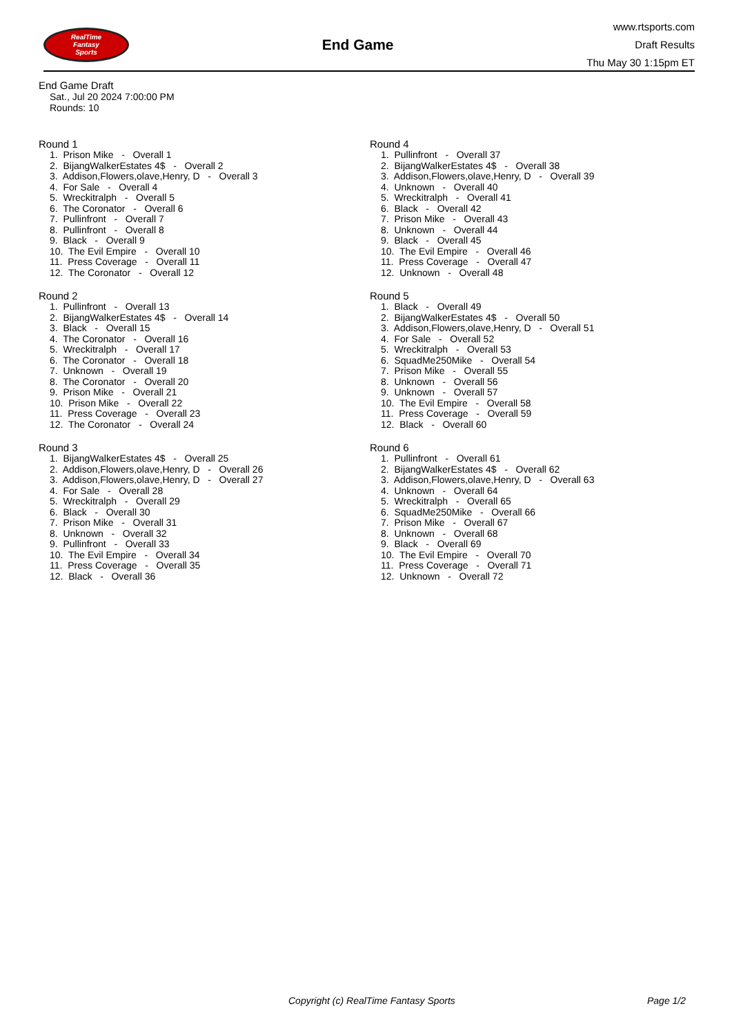RealTime
Fantasy
Sports
End Game
www.rtsports.com
Draft Results
Thu May 30 1:15pm ET
End Game Draft
Sat., Jul 20 2024 7:00:00 PM
Rounds: 10
Round 1
1. Prison Mike - Overall 1
2. BijangWalkerEstates 4$ - Overall 2
3. Addison,Flowers,olave,Henry, D - Overall 3
4. For Sale - Overall 4
5. Wreckitralph - Overall 5
6. The Coronator - Overall 6
7. Pullinfront - Overall 7
8. Pullinfront - Overall 8
9. Black - Overall 9
10. The Evil Empire - Overall 10
11. Press Coverage - Overall 11
12. The Coronator - Overall 12
Round 2
1. Pullinfront - Overall 13
2. BijangWalkerEstates 4$ - Overall 14
3. Black - Overall 15
4. The Coronator - Overall 16
5. Wreckitralph - Overall 17
6. The Coronator - Overall 18
7. Unknown - Overall 19
8. The Coronator - Overall 20
9. Prison Mike - Overall 21
10. Prison Mike - Overall 22
11. Press Coverage - Overall 23
12. The Coronator - Overall 24
Round 3
1. BijangWalkerEstates 4$ - Overall 25
2. Addison,Flowers,olave,Henry, D - Overall 26
3. Addison,Flowers,olave,Henry, D - Overall 27
4. For Sale - Overall 28
5. Wreckitralph - Overall 29
6. Black - Overall 30
7. Prison Mike - Overall 31
8. Unknown - Overall 32
9. Pullinfront - Overall 33
10. The Evil Empire - Overall 34
11. Press Coverage - Overall 35
12. Black - Overall 36
Round 4
1. Pullinfront - Overall 37
2. BijangWalkerEstates 4$ - Overall 38
3. Addison,Flowers,olave,Henry, D - Overall 39
4. Unknown - Overall 40
5. Wreckitralph - Overall 41
6. Black - Overall 42
7. Prison Mike - Overall 43
8. Unknown - Overall 44
9. Black - Overall 45
10. The Evil Empire - Overall 46
11. Press Coverage - Overall 47
12. Unknown - Overall 48
Round 5
1. Black - Overall 49
2. BijangWalkerEstates 4$ - Overall 50
3. Addison,Flowers,olave,Henry, D - Overall 51
4. For Sale - Overall 52
5. Wreckitralph - Overall 53
6. SquadMe250Mike - Overall 54
7. Prison Mike - Overall 55
8. Unknown - Overall 56
9. Unknown - Overall 57
10. The Evil Empire - Overall 58
11. Press Coverage - Overall 59
12. Black - Overall 60
Round 6
1. Pullinfront - Overall 61
2. BijangWalkerEstates 4$ - Overall 62
3. Addison,Flowers,olave,Henry, D - Overall 63
4. Unknown - Overall 64
5. Wreckitralph - Overall 65
6. SquadMe250Mike - Overall 66
7. Prison Mike - Overall 67
8. Unknown - Overall 68
9. Black - Overall 69
10. The Evil Empire - Overall 70
11. Press Coverage - Overall 71
12. Unknown - Overall 72
Copyright (c) RealTime Fantasy Sports Page 1/2